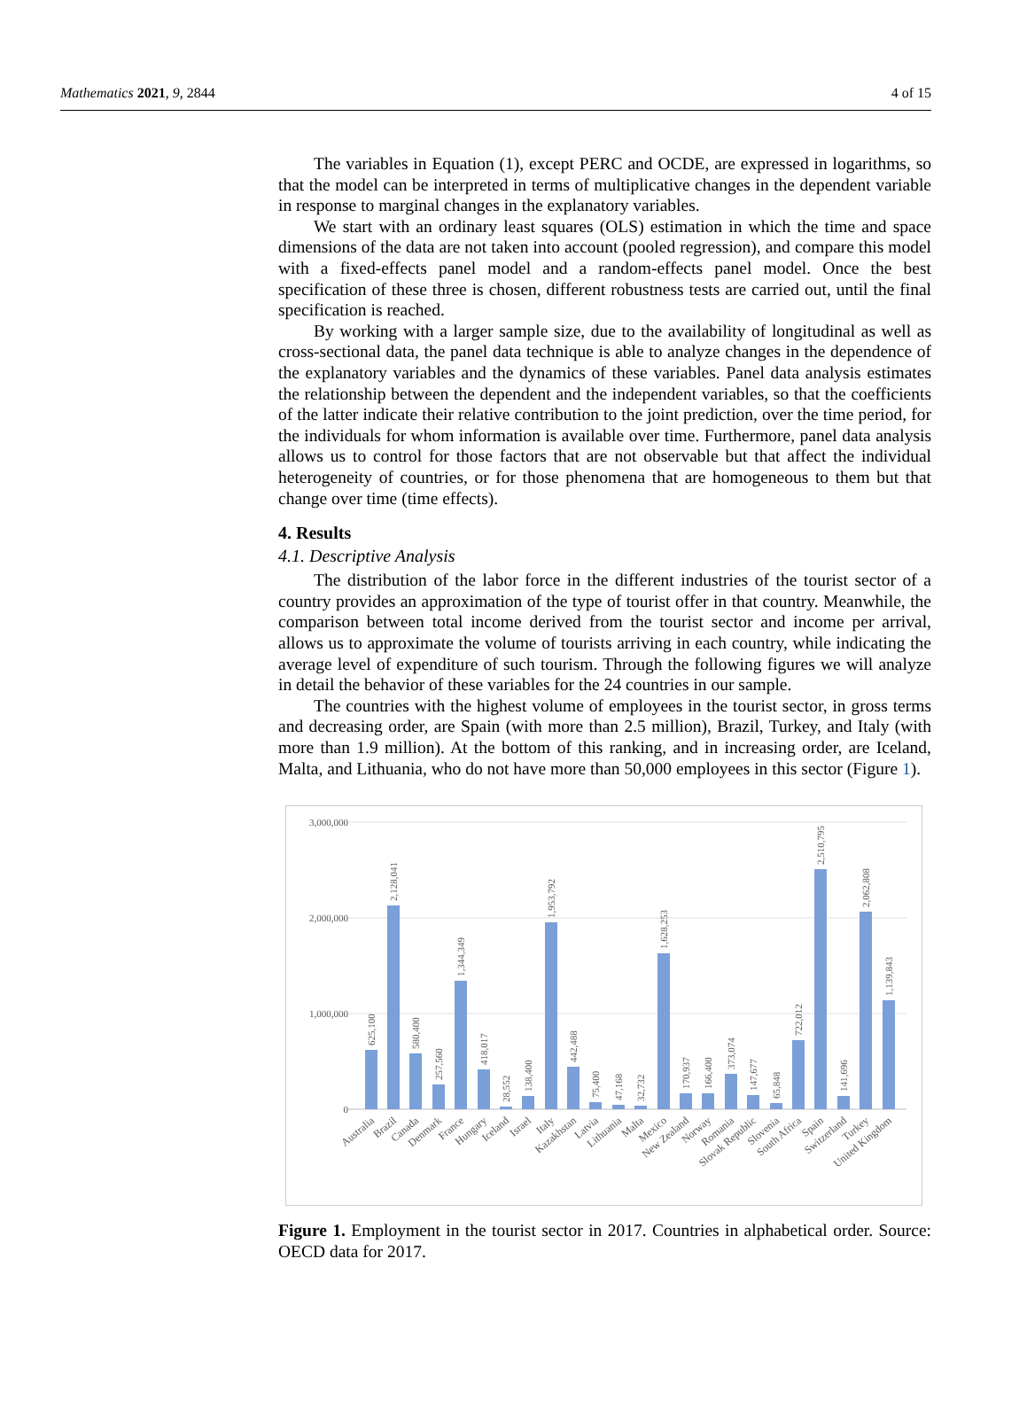Mathematics 2021, 9, 2844 4 of 15
The variables in Equation (1), except PERC and OCDE, are expressed in logarithms, so that the model can be interpreted in terms of multiplicative changes in the dependent variable in response to marginal changes in the explanatory variables.
We start with an ordinary least squares (OLS) estimation in which the time and space dimensions of the data are not taken into account (pooled regression), and compare this model with a fixed-effects panel model and a random-effects panel model. Once the best specification of these three is chosen, different robustness tests are carried out, until the final specification is reached.
By working with a larger sample size, due to the availability of longitudinal as well as cross-sectional data, the panel data technique is able to analyze changes in the dependence of the explanatory variables and the dynamics of these variables. Panel data analysis estimates the relationship between the dependent and the independent variables, so that the coefficients of the latter indicate their relative contribution to the joint prediction, over the time period, for the individuals for whom information is available over time. Furthermore, panel data analysis allows us to control for those factors that are not observable but that affect the individual heterogeneity of countries, or for those phenomena that are homogeneous to them but that change over time (time effects).
4. Results
4.1. Descriptive Analysis
The distribution of the labor force in the different industries of the tourist sector of a country provides an approximation of the type of tourist offer in that country. Meanwhile, the comparison between total income derived from the tourist sector and income per arrival, allows us to approximate the volume of tourists arriving in each country, while indicating the average level of expenditure of such tourism. Through the following figures we will analyze in detail the behavior of these variables for the 24 countries in our sample.
The countries with the highest volume of employees in the tourist sector, in gross terms and decreasing order, are Spain (with more than 2.5 million), Brazil, Turkey, and Italy (with more than 1.9 million). At the bottom of this ranking, and in increasing order, are Iceland, Malta, and Lithuania, who do not have more than 50,000 employees in this sector (Figure 1).
3,000,000
2,000,000
1,000,000
0
625,100
2,128,041
580,400
257,560
1,344,349
418,017
28,552
138,400
1,953,792
442,488
75,400
47,168
32,732
1,628,253
170,937
166,400
373,074
147,677
65,848
722,012
2,510,795
141,696
2,062,808
1,139,843
Australia
Brazil
Canada
Denmark
France
Hungary
Iceland
Israel
Italy
Kazakhstan
Latvia
Lithuania
Malta
Mexico
New Zealand
Norway
Romania
Slovak Republic
Slovenia
South Africa
Spain
Switzerland
Turkey
United Kingdom
Figure 1. Employment in the tourist sector in 2017. Countries in alphabetical order. Source: OECD data for 2017.